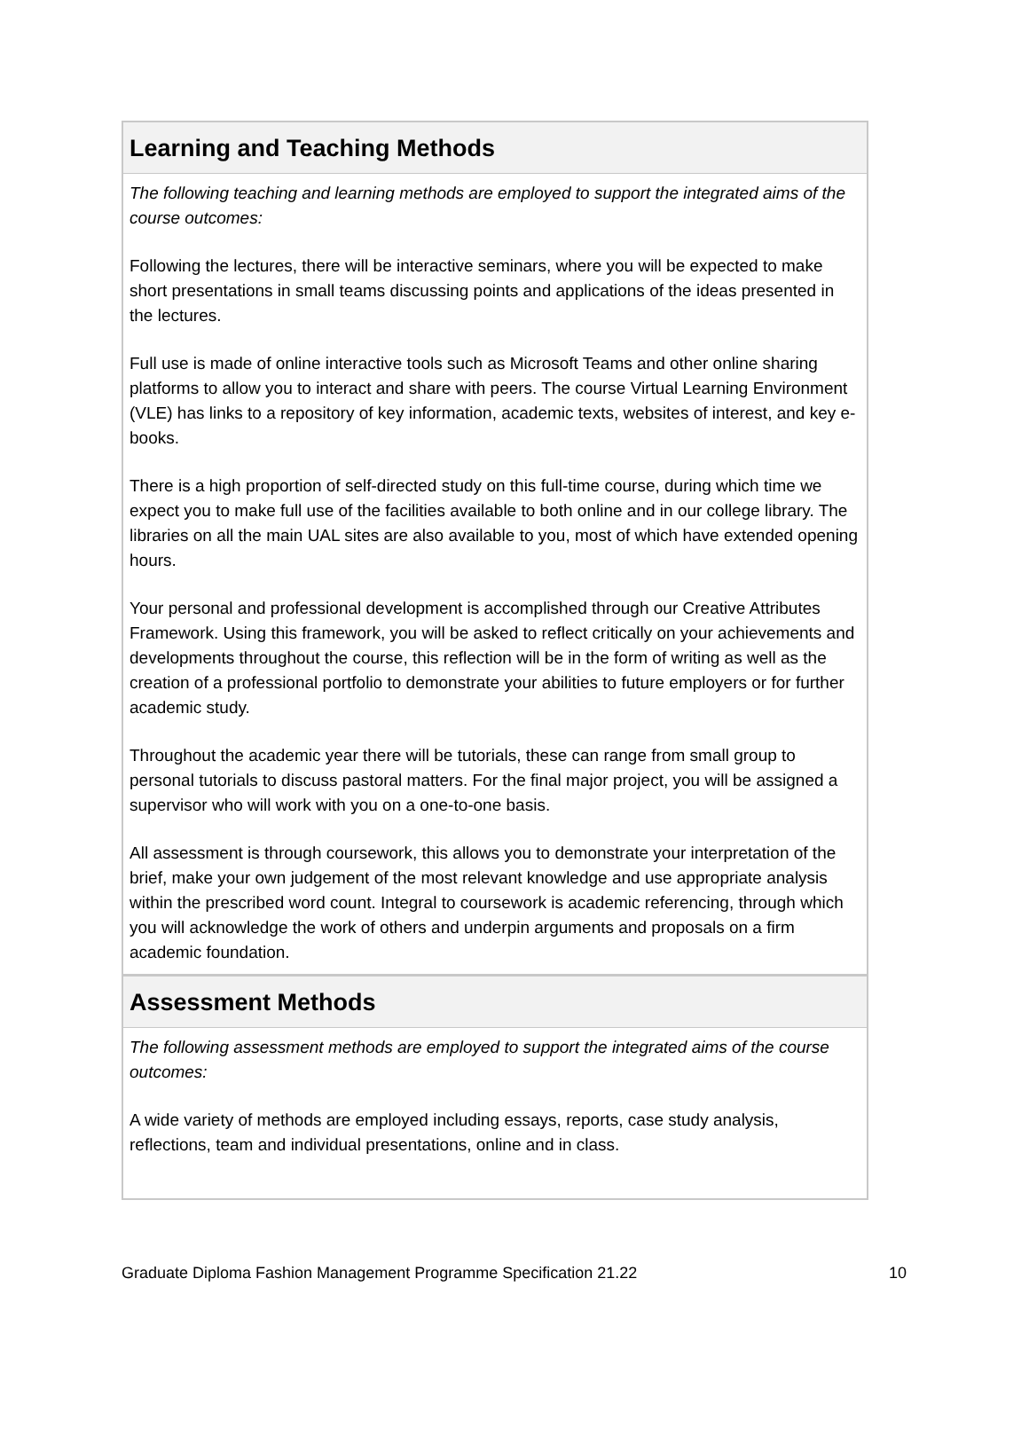Learning and Teaching Methods
The following teaching and learning methods are employed to support the integrated aims of the course outcomes:
Following the lectures, there will be interactive seminars, where you will be expected to make short presentations in small teams discussing points and applications of the ideas presented in the lectures.
Full use is made of online interactive tools such as Microsoft Teams and other online sharing platforms to allow you to interact and share with peers. The course Virtual Learning Environment (VLE) has links to a repository of key information, academic texts, websites of interest, and key e-books.
There is a high proportion of self-directed study on this full-time course, during which time we expect you to make full use of the facilities available to both online and in our college library. The libraries on all the main UAL sites are also available to you, most of which have extended opening hours.
Your personal and professional development is accomplished through our Creative Attributes Framework. Using this framework, you will be asked to reflect critically on your achievements and developments throughout the course, this reflection will be in the form of writing as well as the creation of a professional portfolio to demonstrate your abilities to future employers or for further academic study.
Throughout the academic year there will be tutorials, these can range from small group to personal tutorials to discuss pastoral matters. For the final major project, you will be assigned a supervisor who will work with you on a one-to-one basis.
All assessment is through coursework, this allows you to demonstrate your interpretation of the brief, make your own judgement of the most relevant knowledge and use appropriate analysis within the prescribed word count. Integral to coursework is academic referencing, through which you will acknowledge the work of others and underpin arguments and proposals on a firm academic foundation.
Assessment Methods
The following assessment methods are employed to support the integrated aims of the course outcomes:
A wide variety of methods are employed including essays, reports, case study analysis, reflections, team and individual presentations, online and in class.
Graduate Diploma Fashion Management Programme Specification 21.22 10